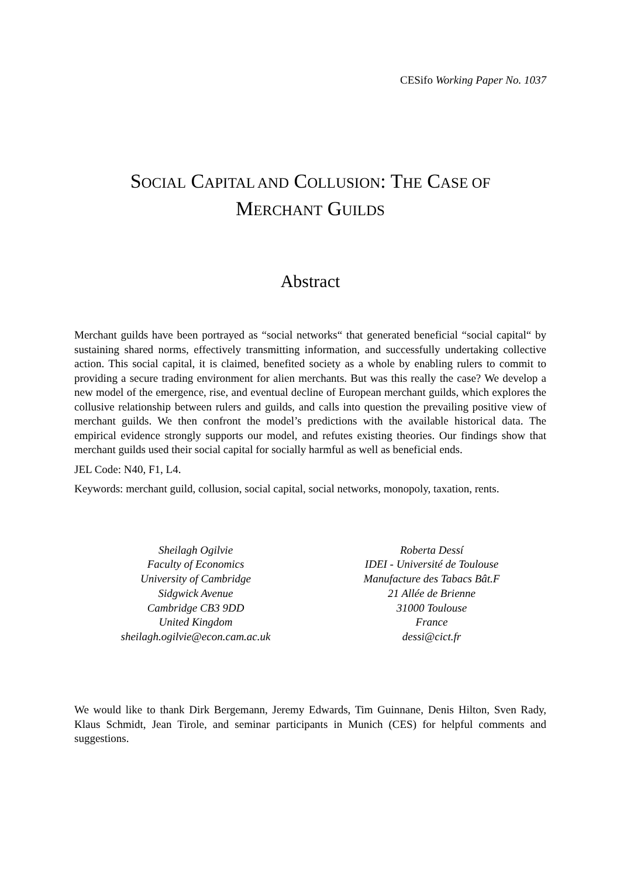CESifo Working Paper No. 1037
SOCIAL CAPITAL AND COLLUSION: THE CASE OF
MERCHANT GUILDS
Abstract
Merchant guilds have been portrayed as “social networks“ that generated beneficial “social capital“ by sustaining shared norms, effectively transmitting information, and successfully undertaking collective action. This social capital, it is claimed, benefited society as a whole by enabling rulers to commit to providing a secure trading environment for alien merchants. But was this really the case? We develop a new model of the emergence, rise, and eventual decline of European merchant guilds, which explores the collusive relationship between rulers and guilds, and calls into question the prevailing positive view of merchant guilds. We then confront the model’s predictions with the available historical data. The empirical evidence strongly supports our model, and refutes existing theories. Our findings show that merchant guilds used their social capital for socially harmful as well as beneficial ends.
JEL Code: N40, F1, L4.
Keywords: merchant guild, collusion, social capital, social networks, monopoly, taxation, rents.
Sheilagh Ogilvie
Faculty of Economics
University of Cambridge
Sidgwick Avenue
Cambridge CB3 9DD
United Kingdom
sheilagh.ogilvie@econ.cam.ac.uk
Roberta Dessí
IDEI - Université de Toulouse
Manufacture des Tabacs Bât.F
21 Allée de Brienne
31000 Toulouse
France
dessi@cict.fr
We would like to thank Dirk Bergemann, Jeremy Edwards, Tim Guinnane, Denis Hilton, Sven Rady, Klaus Schmidt, Jean Tirole, and seminar participants in Munich (CES) for helpful comments and suggestions.